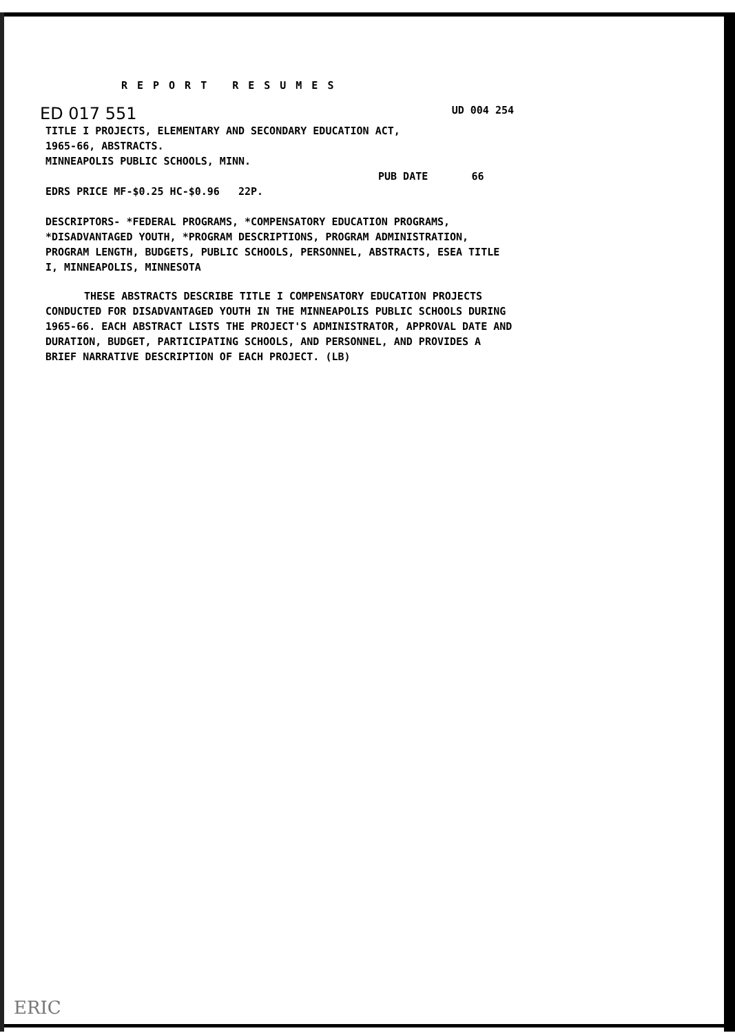REPORT RESUMES
ED 017 551 UD 004 254
TITLE I PROJECTS, ELEMENTARY AND SECONDARY EDUCATION ACT,
1965-66, ABSTRACTS.
MINNEAPOLIS PUBLIC SCHOOLS, MINN.
PUB DATE 66
EDRS PRICE MF-$0.25 HC-$0.96 22P.
DESCRIPTORS- *FEDERAL PROGRAMS, *COMPENSATORY EDUCATION PROGRAMS, *DISADVANTAGED YOUTH, *PROGRAM DESCRIPTIONS, PROGRAM ADMINISTRATION, PROGRAM LENGTH, BUDGETS, PUBLIC SCHOOLS, PERSONNEL, ABSTRACTS, ESEA TITLE I, MINNEAPOLIS, MINNESOTA
THESE ABSTRACTS DESCRIBE TITLE I COMPENSATORY EDUCATION PROJECTS CONDUCTED FOR DISADVANTAGED YOUTH IN THE MINNEAPOLIS PUBLIC SCHOOLS DURING 1965-66. EACH ABSTRACT LISTS THE PROJECT'S ADMINISTRATOR, APPROVAL DATE AND DURATION, BUDGET, PARTICIPATING SCHOOLS, AND PERSONNEL, AND PROVIDES A BRIEF NARRATIVE DESCRIPTION OF EACH PROJECT. (LB)
ERIC